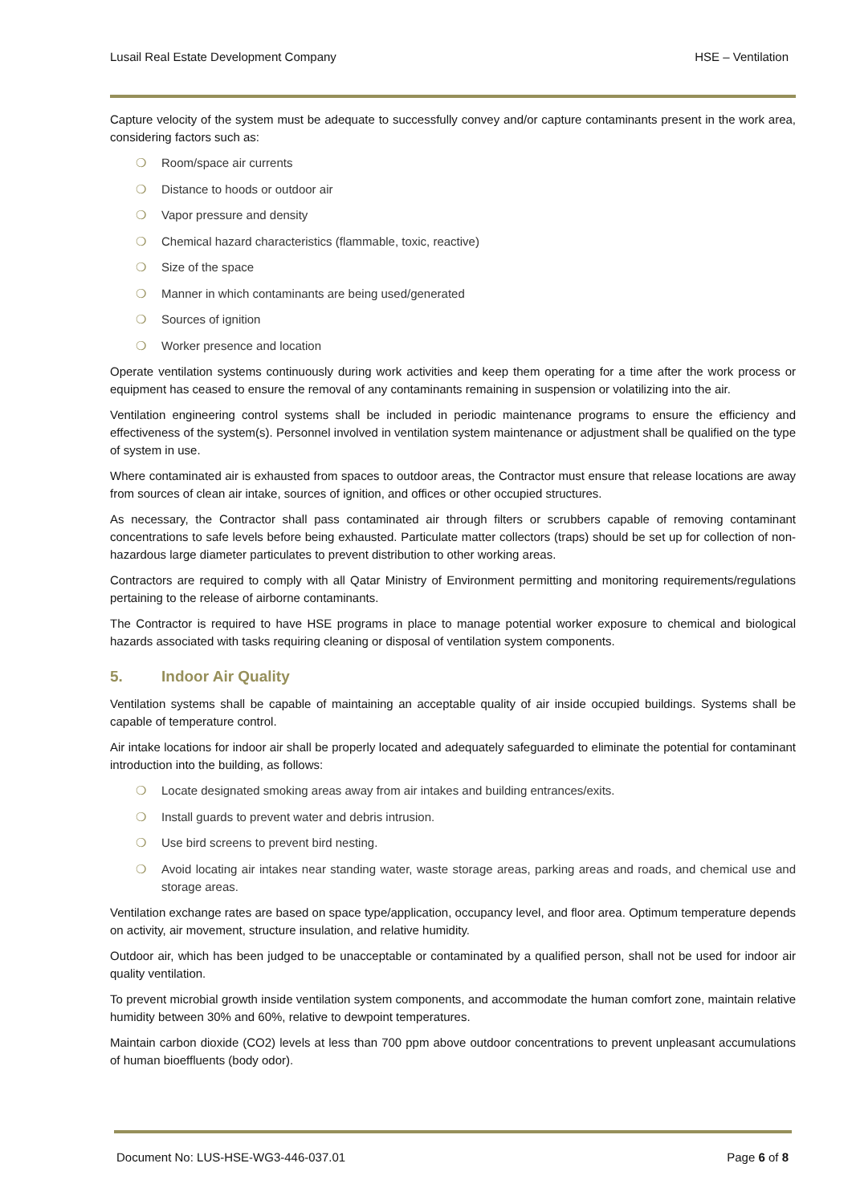Lusail Real Estate Development Company HSE – Ventilation
Capture velocity of the system must be adequate to successfully convey and/or capture contaminants present in the work area, considering factors such as:
❍ Room/space air currents
❍ Distance to hoods or outdoor air
❍ Vapor pressure and density
❍ Chemical hazard characteristics (flammable, toxic, reactive)
❍ Size of the space
❍ Manner in which contaminants are being used/generated
❍ Sources of ignition
❍ Worker presence and location
Operate ventilation systems continuously during work activities and keep them operating for a time after the work process or equipment has ceased to ensure the removal of any contaminants remaining in suspension or volatilizing into the air.
Ventilation engineering control systems shall be included in periodic maintenance programs to ensure the efficiency and effectiveness of the system(s). Personnel involved in ventilation system maintenance or adjustment shall be qualified on the type of system in use.
Where contaminated air is exhausted from spaces to outdoor areas, the Contractor must ensure that release locations are away from sources of clean air intake, sources of ignition, and offices or other occupied structures.
As necessary, the Contractor shall pass contaminated air through filters or scrubbers capable of removing contaminant concentrations to safe levels before being exhausted. Particulate matter collectors (traps) should be set up for collection of non-hazardous large diameter particulates to prevent distribution to other working areas.
Contractors are required to comply with all Qatar Ministry of Environment permitting and monitoring requirements/regulations pertaining to the release of airborne contaminants.
The Contractor is required to have HSE programs in place to manage potential worker exposure to chemical and biological hazards associated with tasks requiring cleaning or disposal of ventilation system components.
5. Indoor Air Quality
Ventilation systems shall be capable of maintaining an acceptable quality of air inside occupied buildings. Systems shall be capable of temperature control.
Air intake locations for indoor air shall be properly located and adequately safeguarded to eliminate the potential for contaminant introduction into the building, as follows:
❍ Locate designated smoking areas away from air intakes and building entrances/exits.
❍ Install guards to prevent water and debris intrusion.
❍ Use bird screens to prevent bird nesting.
❍ Avoid locating air intakes near standing water, waste storage areas, parking areas and roads, and chemical use and storage areas.
Ventilation exchange rates are based on space type/application, occupancy level, and floor area. Optimum temperature depends on activity, air movement, structure insulation, and relative humidity.
Outdoor air, which has been judged to be unacceptable or contaminated by a qualified person, shall not be used for indoor air quality ventilation.
To prevent microbial growth inside ventilation system components, and accommodate the human comfort zone, maintain relative humidity between 30% and 60%, relative to dewpoint temperatures.
Maintain carbon dioxide (CO2) levels at less than 700 ppm above outdoor concentrations to prevent unpleasant accumulations of human bioeffluents (body odor).
Document No: LUS-HSE-WG3-446-037.01 Page 6 of 8